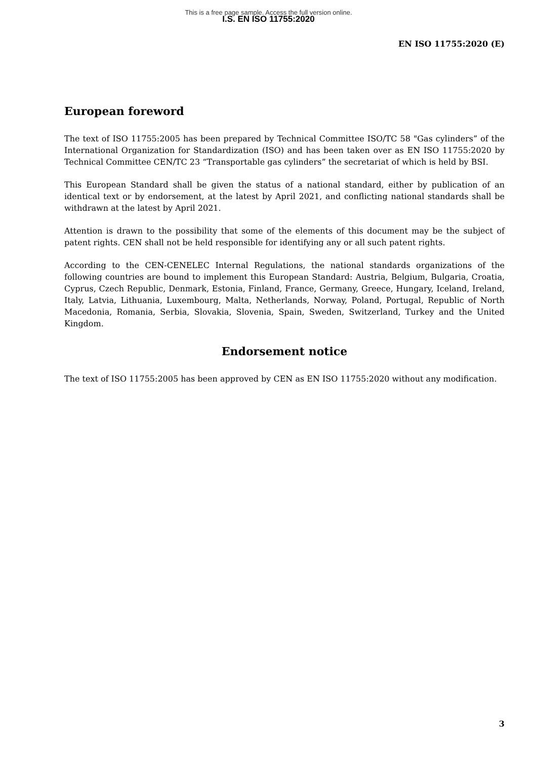This is a free page sample. Access the full version online.
I.S. EN ISO 11755:2020
EN ISO 11755:2020 (E)
European foreword
The text of ISO 11755:2005 has been prepared by Technical Committee ISO/TC 58 "Gas cylinders” of the International Organization for Standardization (ISO) and has been taken over as EN ISO 11755:2020 by Technical Committee CEN/TC 23 “Transportable gas cylinders” the secretariat of which is held by BSI.
This European Standard shall be given the status of a national standard, either by publication of an identical text or by endorsement, at the latest by April 2021, and conflicting national standards shall be withdrawn at the latest by April 2021.
Attention is drawn to the possibility that some of the elements of this document may be the subject of patent rights. CEN shall not be held responsible for identifying any or all such patent rights.
According to the CEN-CENELEC Internal Regulations, the national standards organizations of the following countries are bound to implement this European Standard: Austria, Belgium, Bulgaria, Croatia, Cyprus, Czech Republic, Denmark, Estonia, Finland, France, Germany, Greece, Hungary, Iceland, Ireland, Italy, Latvia, Lithuania, Luxembourg, Malta, Netherlands, Norway, Poland, Portugal, Republic of North Macedonia, Romania, Serbia, Slovakia, Slovenia, Spain, Sweden, Switzerland, Turkey and the United Kingdom.
Endorsement notice
The text of ISO 11755:2005 has been approved by CEN as EN ISO 11755:2020 without any modification.
3